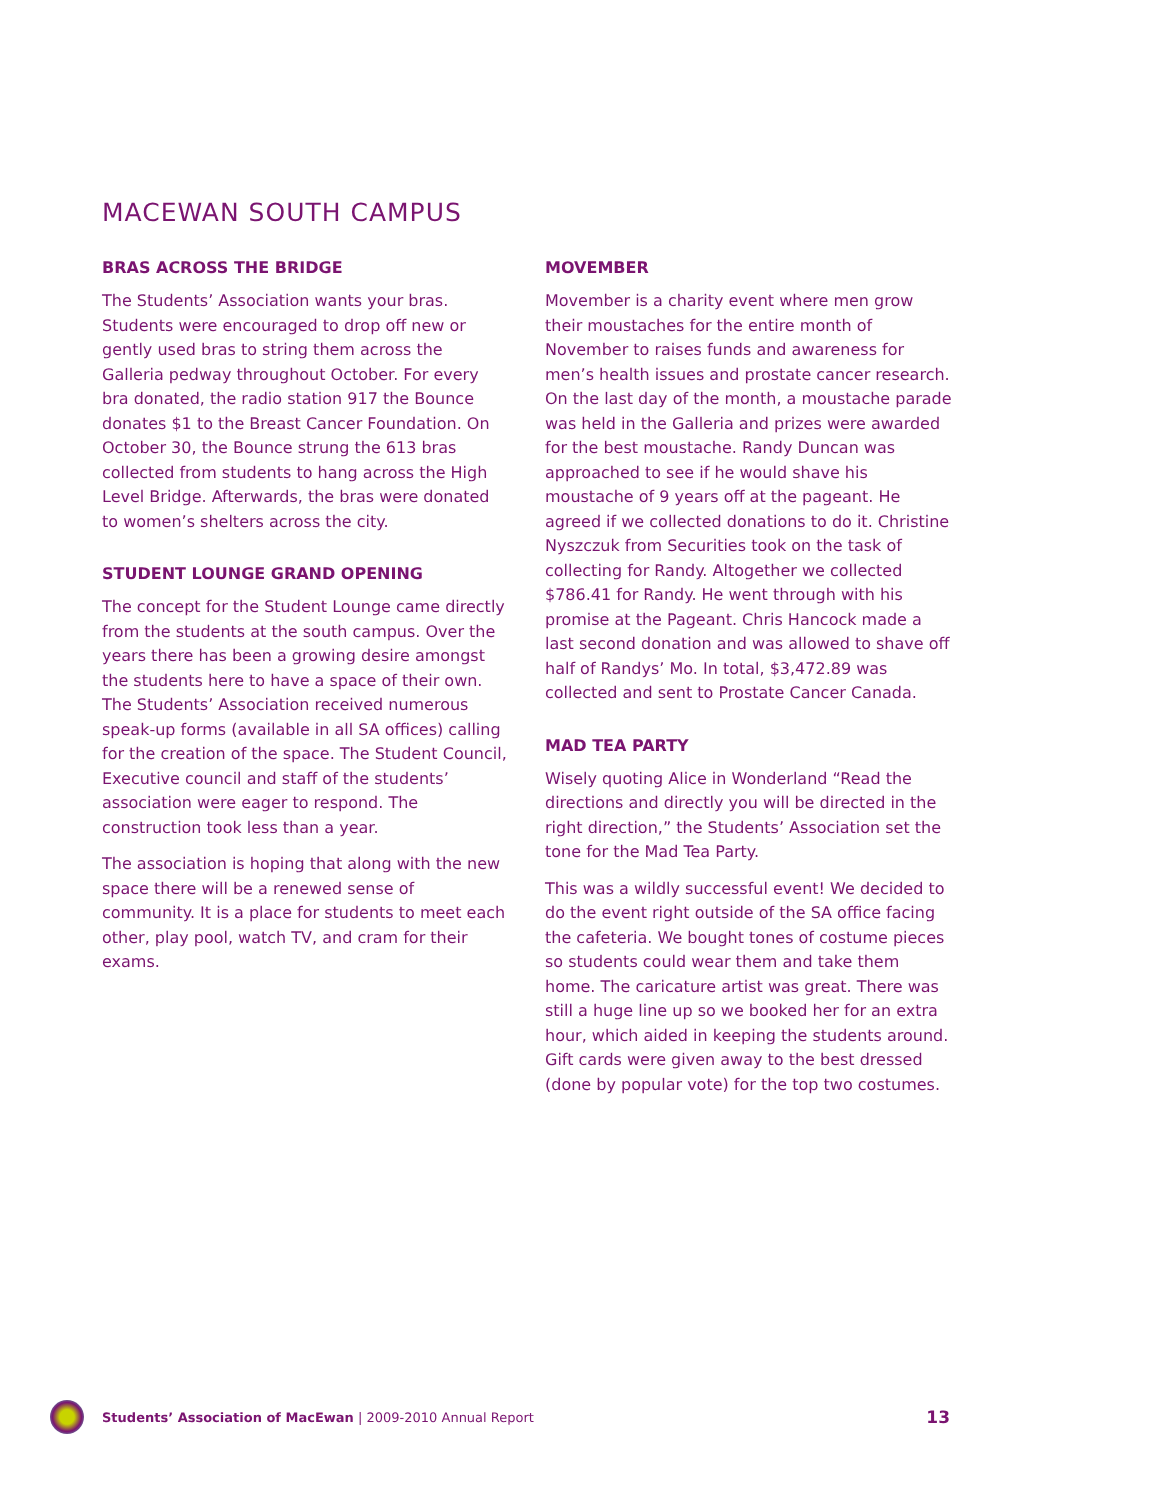MACEWAN SOUTH CAMPUS
BRAS ACROSS THE BRIDGE
The Students’ Association wants your bras. Students were encouraged to drop off new or gently used bras to string them across the Galleria pedway throughout October. For every bra donated, the radio station 917 the Bounce donates $1 to the Breast Cancer Foundation. On October 30, the Bounce strung the 613 bras collected from students to hang across the High Level Bridge. Afterwards, the bras were donated to women’s shelters across the city.
STUDENT LOUNGE GRAND OPENING
The concept for the Student Lounge came directly from the students at the south campus. Over the years there has been a growing desire amongst the students here to have a space of their own. The Students’ Association received numerous speak-up forms (available in all SA offices) calling for the creation of the space. The Student Council, Executive council and staff of the students’ association were eager to respond. The construction took less than a year.
The association is hoping that along with the new space there will be a renewed sense of community. It is a place for students to meet each other, play pool, watch TV, and cram for their exams.
MOVEMBER
Movember is a charity event where men grow their moustaches for the entire month of November to raises funds and awareness for men’s health issues and prostate cancer research. On the last day of the month, a moustache parade was held in the Galleria and prizes were awarded for the best moustache. Randy Duncan was approached to see if he would shave his moustache of 9 years off at the pageant. He agreed if we collected donations to do it. Christine Nyszczuk from Securities took on the task of collecting for Randy. Altogether we collected $786.41 for Randy. He went through with his promise at the Pageant. Chris Hancock made a last second donation and was allowed to shave off half of Randys’ Mo. In total, $3,472.89 was collected and sent to Prostate Cancer Canada.
MAD TEA PARTY
Wisely quoting Alice in Wonderland “Read the directions and directly you will be directed in the right direction,” the Students’ Association set the tone for the Mad Tea Party.
This was a wildly successful event! We decided to do the event right outside of the SA office facing the cafeteria. We bought tones of costume pieces so students could wear them and take them home. The caricature artist was great. There was still a huge line up so we booked her for an extra hour, which aided in keeping the students around. Gift cards were given away to the best dressed (done by popular vote) for the top two costumes.
Students’ Association of MacEwan | 2009-2010 Annual Report 13